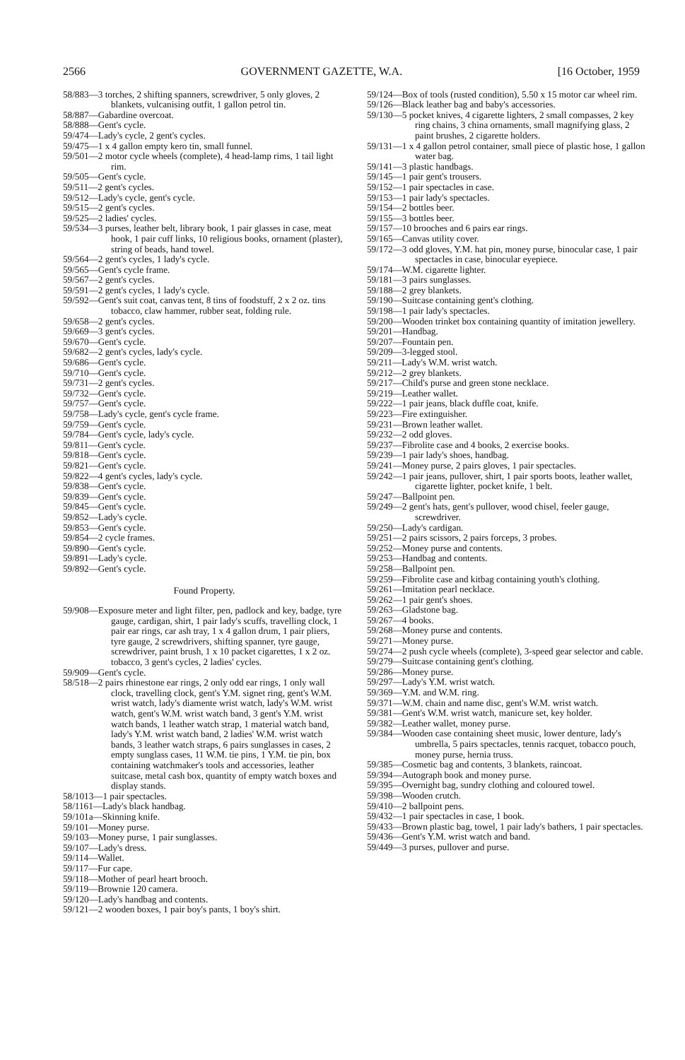2566 GOVERNMENT GAZETTE, W.A. [16 October, 1959
58/883—3 torches, 2 shifting spanners, screwdriver, 5 only gloves, 2 blankets, vulcanising outfit, 1 gallon petrol tin.
58/887—Gabardine overcoat.
58/888—Gent's cycle.
59/474—Lady's cycle, 2 gent's cycles.
59/475—1 x 4 gallon empty kero tin, small funnel.
59/501—2 motor cycle wheels (complete), 4 head-lamp rims, 1 tail light rim.
59/505—Gent's cycle.
59/511—2 gent's cycles.
59/512—Lady's cycle, gent's cycle.
59/515—2 gent's cycles.
59/525—2 ladies' cycles.
59/534—3 purses, leather belt, library book, 1 pair glasses in case, meat hook, 1 pair cuff links, 10 religious books, ornament (plaster), string of beads, hand towel.
59/564—2 gent's cycles, 1 lady's cycle.
59/565—Gent's cycle frame.
59/567—2 gent's cycles.
59/591—2 gent's cycles, 1 lady's cycle.
59/592—Gent's suit coat, canvas tent, 8 tins of foodstuff, 2 x 2 oz. tins tobacco, claw hammer, rubber seat, folding rule.
59/658—2 gent's cycles.
59/669—3 gent's cycles.
59/670—Gent's cycle.
59/682—2 gent's cycles, lady's cycle.
59/686—Gent's cycle.
59/710—Gent's cycle.
59/731—2 gent's cycles.
59/732—Gent's cycle.
59/757—Gent's cycle.
59/758—Lady's cycle, gent's cycle frame.
59/759—Gent's cycle.
59/784—Gent's cycle, lady's cycle.
59/811—Gent's cycle.
59/818—Gent's cycle.
59/821—Gent's cycle.
59/822—4 gent's cycles, lady's cycle.
59/838—Gent's cycle.
59/839—Gent's cycle.
59/845—Gent's cycle.
59/852—Lady's cycle.
59/853—Gent's cycle.
59/854—2 cycle frames.
59/890—Gent's cycle.
59/891—Lady's cycle.
59/892—Gent's cycle.
Found Property.
59/908—Exposure meter and light filter, pen, padlock and key, badge, tyre gauge, cardigan, shirt, 1 pair lady's scuffs, travelling clock, 1 pair ear rings, car ash tray, 1 x 4 gallon drum, 1 pair pliers, tyre gauge, 2 screwdrivers, shifting spanner, tyre gauge, screwdriver, paint brush, 1 x 10 packet cigarettes, 1 x 2 oz. tobacco, 3 gent's cycles, 2 ladies' cycles.
59/909—Gent's cycle.
58/518—2 pairs rhinestone ear rings, 2 only odd ear rings, 1 only wall clock, travelling clock, gent's Y.M. signet ring, gent's W.M. wrist watch, lady's diamente wrist watch, lady's W.M. wrist watch, gent's W.M. wrist watch band, 3 gent's Y.M. wrist watch bands, 1 leather watch strap, 1 material watch band, lady's Y.M. wrist watch band, 2 ladies' W.M. wrist watch bands, 3 leather watch straps, 6 pairs sunglasses in cases, 2 empty sunglass cases, 11 W.M. tie pins, 1 Y.M. tie pin, box containing watchmaker's tools and accessories, leather suitcase, metal cash box, quantity of empty watch boxes and display stands.
58/1013—1 pair spectacles.
58/1161—Lady's black handbag.
59/101a—Skinning knife.
59/101—Money purse.
59/103—Money purse, 1 pair sunglasses.
59/107—Lady's dress.
59/114—Wallet.
59/117—Fur cape.
59/118—Mother of pearl heart brooch.
59/119—Brownie 120 camera.
59/120—Lady's handbag and contents.
59/121—2 wooden boxes, 1 pair boy's pants, 1 boy's shirt.
59/124—Box of tools (rusted condition), 5.50 x 15 motor car wheel rim.
59/126—Black leather bag and baby's accessories.
59/130—5 pocket knives, 4 cigarette lighters, 2 small compasses, 2 key ring chains, 3 china ornaments, small magnifying glass, 2 paint brushes, 2 cigarette holders.
59/131—1 x 4 gallon petrol container, small piece of plastic hose, 1 gallon water bag.
59/141—3 plastic handbags.
59/145—1 pair gent's trousers.
59/152—1 pair spectacles in case.
59/153—1 pair lady's spectacles.
59/154—2 bottles beer.
59/155—3 bottles beer.
59/157—10 brooches and 6 pairs ear rings.
59/165—Canvas utility cover.
59/172—3 odd gloves, Y.M. hat pin, money purse, binocular case, 1 pair spectacles in case, binocular eyepiece.
59/174—W.M. cigarette lighter.
59/181—3 pairs sunglasses.
59/188—2 grey blankets.
59/190—Suitcase containing gent's clothing.
59/198—1 pair lady's spectacles.
59/200—Wooden trinket box containing quantity of imitation jewellery.
59/201—Handbag.
59/207—Fountain pen.
59/209—3-legged stool.
59/211—Lady's W.M. wrist watch.
59/212—2 grey blankets.
59/217—Child's purse and green stone necklace.
59/219—Leather wallet.
59/222—1 pair jeans, black duffle coat, knife.
59/223—Fire extinguisher.
59/231—Brown leather wallet.
59/232—2 odd gloves.
59/237—Fibrolite case and 4 books, 2 exercise books.
59/239—1 pair lady's shoes, handbag.
59/241—Money purse, 2 pairs gloves, 1 pair spectacles.
59/242—1 pair jeans, pullover, shirt, 1 pair sports boots, leather wallet, cigarette lighter, pocket knife, 1 belt.
59/247—Ballpoint pen.
59/249—2 gent's hats, gent's pullover, wood chisel, feeler gauge, screwdriver.
59/250—Lady's cardigan.
59/251—2 pairs scissors, 2 pairs forceps, 3 probes.
59/252—Money purse and contents.
59/253—Handbag and contents.
59/258—Ballpoint pen.
59/259—Fibrolite case and kitbag containing youth's clothing.
59/261—Imitation pearl necklace.
59/262—1 pair gent's shoes.
59/263—Gladstone bag.
59/267—4 books.
59/268—Money purse and contents.
59/271—Money purse.
59/274—2 push cycle wheels (complete), 3-speed gear selector and cable.
59/279—Suitcase containing gent's clothing.
59/286—Money purse.
59/297—Lady's Y.M. wrist watch.
59/369—Y.M. and W.M. ring.
59/371—W.M. chain and name disc, gent's W.M. wrist watch.
59/381—Gent's W.M. wrist watch, manicure set, key holder.
59/382—Leather wallet, money purse.
59/384—Wooden case containing sheet music, lower denture, lady's umbrella, 5 pairs spectacles, tennis racquet, tobacco pouch, money purse, hernia truss.
59/385—Cosmetic bag and contents, 3 blankets, raincoat.
59/394—Autograph book and money purse.
59/395—Overnight bag, sundry clothing and coloured towel.
59/398—Wooden crutch.
59/410—2 ballpoint pens.
59/432—1 pair spectacles in case, 1 book.
59/433—Brown plastic bag, towel, 1 pair lady's bathers, 1 pair spectacles.
59/436—Gent's Y.M. wrist watch and band.
59/449—3 purses, pullover and purse.